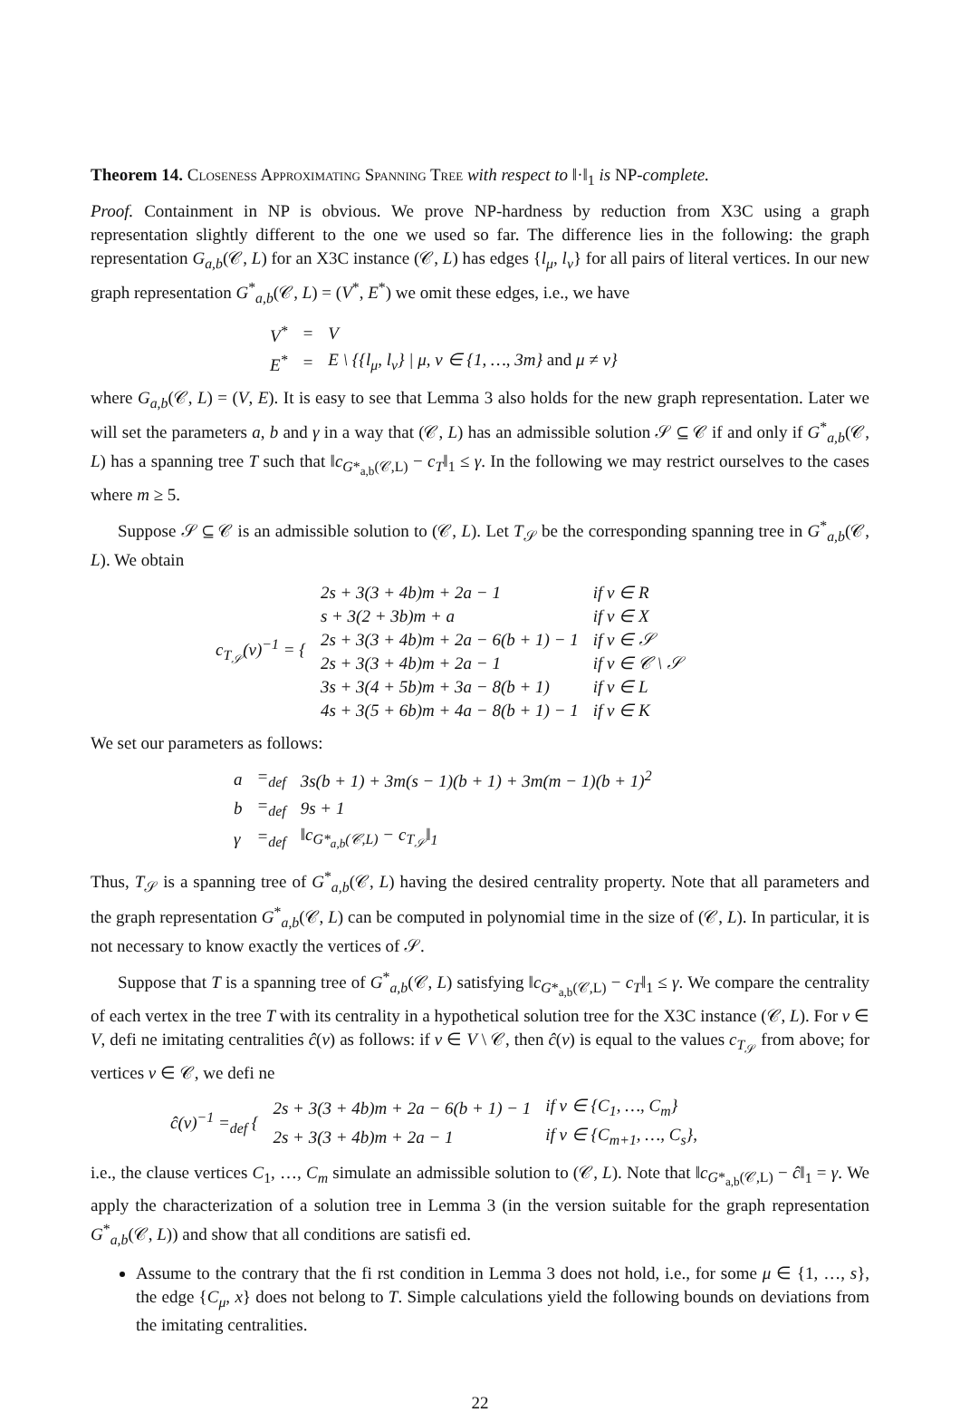Theorem 14. Closeness Approximating Spanning Tree with respect to ‖·‖<sub>1</sub> is NP-complete.
Proof. Containment in NP is obvious. We prove NP-hardness by reduction from X3C using a graph representation slightly different to the one we used so far. The difference lies in the following: the graph representation G<sub>a,b</sub>(𝒞, L) for an X3C instance (𝒞, L) has edges {l<sub>μ</sub>, l<sub>ν</sub>} for all pairs of literal vertices. In our new graph representation G<sup>*</sup><sub>a,b</sub>(𝒞, L) = (V<sup>*</sup>, E<sup>*</sup>) we omit these edges, i.e., we have
| V<sup>*</sup> | = | V |
| E<sup>*</sup> | = | E \ {{l<sub>μ</sub>, l<sub>ν</sub>} / μ, ν ∈ {1, …, 3m} and μ ≠ ν} |
where G<sub>a,b</sub>(𝒞, L) = (V, E). It is easy to see that Lemma 3 also holds for the new graph representation. Later we will set the parameters a, b and γ in a way that (𝒞, L) has an admissible solution 𝒮 ⊆ 𝒞 if and only if G<sup>*</sup><sub>a,b</sub>(𝒞, L) has a spanning tree T such that ‖c<sub>G*<sub>a,b</sub>(𝒞,L)</sub> − c<sub>T</sub>‖<sub>1</sub> ≤ γ. In the following we may restrict ourselves to the cases where m ≥ 5.
Suppose 𝒮 ⊆ 𝒞 is an admissible solution to (𝒞, L). Let T<sub>𝒮</sub> be the corresponding spanning tree in G<sup>*</sup><sub>a,b</sub>(𝒞, L). We obtain
| c<sub>T<sub>𝒮</sub></sub>(v)<sup>−1</sup> = { | 2s + 3(3 + 4b)m + 2a − 1 | if v ∈ R |
| | s + 3(2 + 3b)m + a | if v ∈ X |
| | 2s + 3(3 + 4b)m + 2a − 6(b + 1) − 1 | if v ∈ 𝒮 |
| | 2s + 3(3 + 4b)m + 2a − 1 | if v ∈ 𝒞 \ 𝒮 |
| | 3s + 3(4 + 5b)m + 3a − 8(b + 1) | if v ∈ L |
| | 4s + 3(5 + 6b)m + 4a − 8(b + 1) − 1 | if v ∈ K |
We set our parameters as follows:
| a | =<sub>def</sub> | 3s(b + 1) + 3m(s − 1)(b + 1) + 3m(m − 1)(b + 1)<sup>2</sup> |
| b | =<sub>def</sub> | 9s + 1 |
| γ | =<sub>def</sub> | ‖c<sub>G*<sub>a,b</sub>(𝒞,L)</sub> − c<sub>T<sub>𝒮</sub></sub>‖<sub>1</sub> |
Thus, T<sub>𝒮</sub> is a spanning tree of G<sup>*</sup><sub>a,b</sub>(𝒞, L) having the desired centrality property. Note that all parameters and the graph representation G<sup>*</sup><sub>a,b</sub>(𝒞, L) can be computed in polynomial time in the size of (𝒞, L). In particular, it is not necessary to know exactly the vertices of 𝒮.
Suppose that T is a spanning tree of G<sup>*</sup><sub>a,b</sub>(𝒞, L) satisfying ‖c<sub>G*<sub>a,b</sub>(𝒞,L)</sub> − c<sub>T</sub>‖<sub>1</sub> ≤ γ. We compare the centrality of each vertex in the tree T with its centrality in a hypothetical solution tree for the X3C instance (𝒞, L). For v ∈ V, defi ne imitating centralities ĉ(v) as follows: if v ∈ V \ 𝒞, then ĉ(v) is equal to the values c<sub>T<sub>𝒮</sub></sub> from above; for vertices v ∈ 𝒞, we defi ne
| ĉ(v)<sup>−1</sup> =<sub>def</sub> { | 2s + 3(3 + 4b)m + 2a − 6(b + 1) − 1 | if v ∈ {C<sub>1</sub>, …, C<sub>m</sub>} |
| | 2s + 3(3 + 4b)m + 2a − 1 | if v ∈ {C<sub>m+1</sub>, …, C<sub>s</sub>}, |
i.e., the clause vertices C<sub>1</sub>, …, C<sub>m</sub> simulate an admissible solution to (𝒞, L). Note that ‖c<sub>G*<sub>a,b</sub>(𝒞,L)</sub> − ĉ‖<sub>1</sub> = γ. We apply the characterization of a solution tree in Lemma 3 (in the version suitable for the graph representation G<sup>*</sup><sub>a,b</sub>(𝒞, L)) and show that all conditions are satisfi ed.
Assume to the contrary that the fi rst condition in Lemma 3 does not hold, i.e., for some μ ∈ {1, …, s}, the edge {C<sub>μ</sub>, x} does not belong to T. Simple calculations yield the following bounds on deviations from the imitating centralities.
22